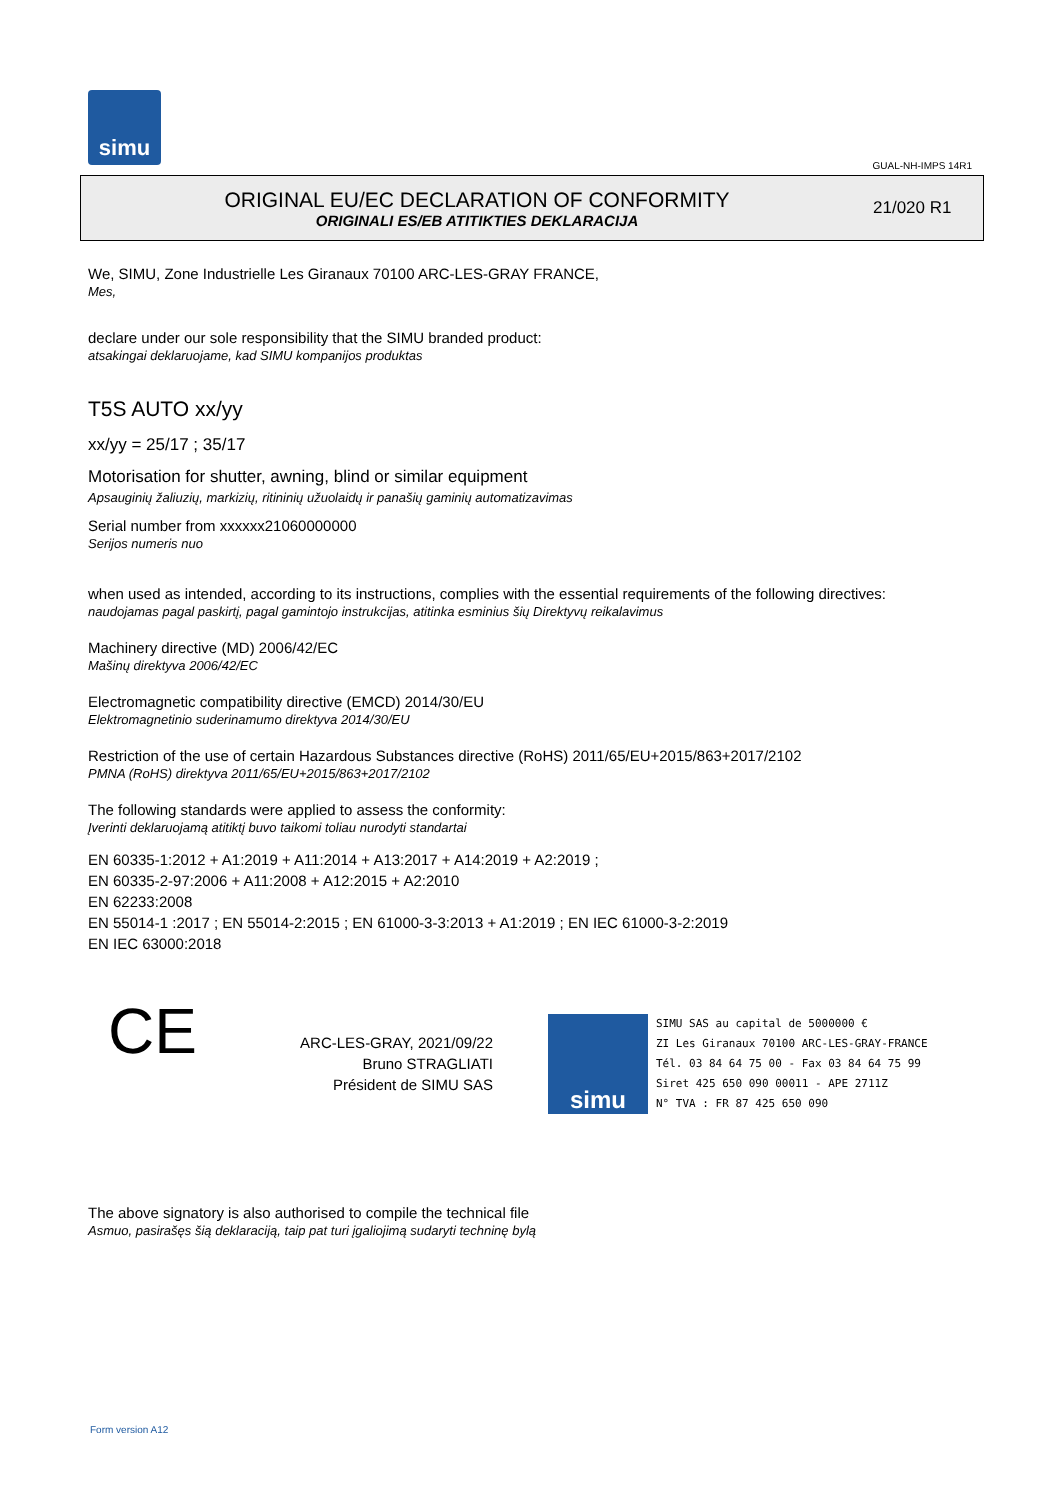simu
GUAL-NH-IMPS 14R1
ORIGINAL EU/EC DECLARATION OF CONFORMITY
ORIGINALI ES/EB ATITIKTIES DEKLARACIJA
21/020 R1
We, SIMU, Zone Industrielle Les Giranaux 70100 ARC-LES-GRAY FRANCE,
Mes,
declare under our sole responsibility that the SIMU branded product:
atsakingai deklaruojame, kad SIMU kompanijos produktas
T5S AUTO xx/yy
xx/yy = 25/17 ; 35/17
Motorisation for shutter, awning, blind or similar equipment
Apsauginių žaliuzių, markizių, ritininių užuolaidų ir panašių gaminių automatizavimas
Serial number from xxxxxx21060000000
Serijos numeris nuo
when used as intended, according to its instructions, complies with the essential requirements of the following directives:
naudojamas pagal paskirtį, pagal gamintojo instrukcijas, atitinka esminius šių Direktyvų reikalavimus
Machinery directive (MD) 2006/42/EC
Mašinų direktyva 2006/42/EC
Electromagnetic compatibility directive (EMCD) 2014/30/EU
Elektromagnetinio suderinamumo direktyva 2014/30/EU
Restriction of the use of certain Hazardous Substances directive (RoHS) 2011/65/EU+2015/863+2017/2102
PMNA (RoHS) direktyva 2011/65/EU+2015/863+2017/2102
The following standards were applied to assess the conformity:
Įverinti deklaruojamą atitiktį buvo taikomi toliau nurodyti standartai
EN 60335-1:2012 + A1:2019 + A11:2014 + A13:2017 + A14:2019 + A2:2019 ;
EN 60335-2-97:2006 + A11:2008 + A12:2015 + A2:2010
EN 62233:2008
EN 55014-1 :2017 ; EN 55014-2:2015 ; EN 61000-3-3:2013 + A1:2019 ; EN IEC 61000-3-2:2019
EN IEC 63000:2018
CE
ARC-LES-GRAY, 2021/09/22
Bruno STRAGLIATI
Président de SIMU SAS
simu
SIMU SAS au capital de 5000000 €
ZI Les Giranaux 70100 ARC-LES-GRAY-FRANCE
Tél. 03 84 64 75 00 - Fax 03 84 64 75 99
Siret 425 650 090 00011 - APE 2711Z
N° TVA : FR 87 425 650 090
The above signatory is also authorised to compile the technical file
Asmuo, pasirašęs šią deklaraciją, taip pat turi įgaliojimą sudaryti techninę bylą
Form version A12